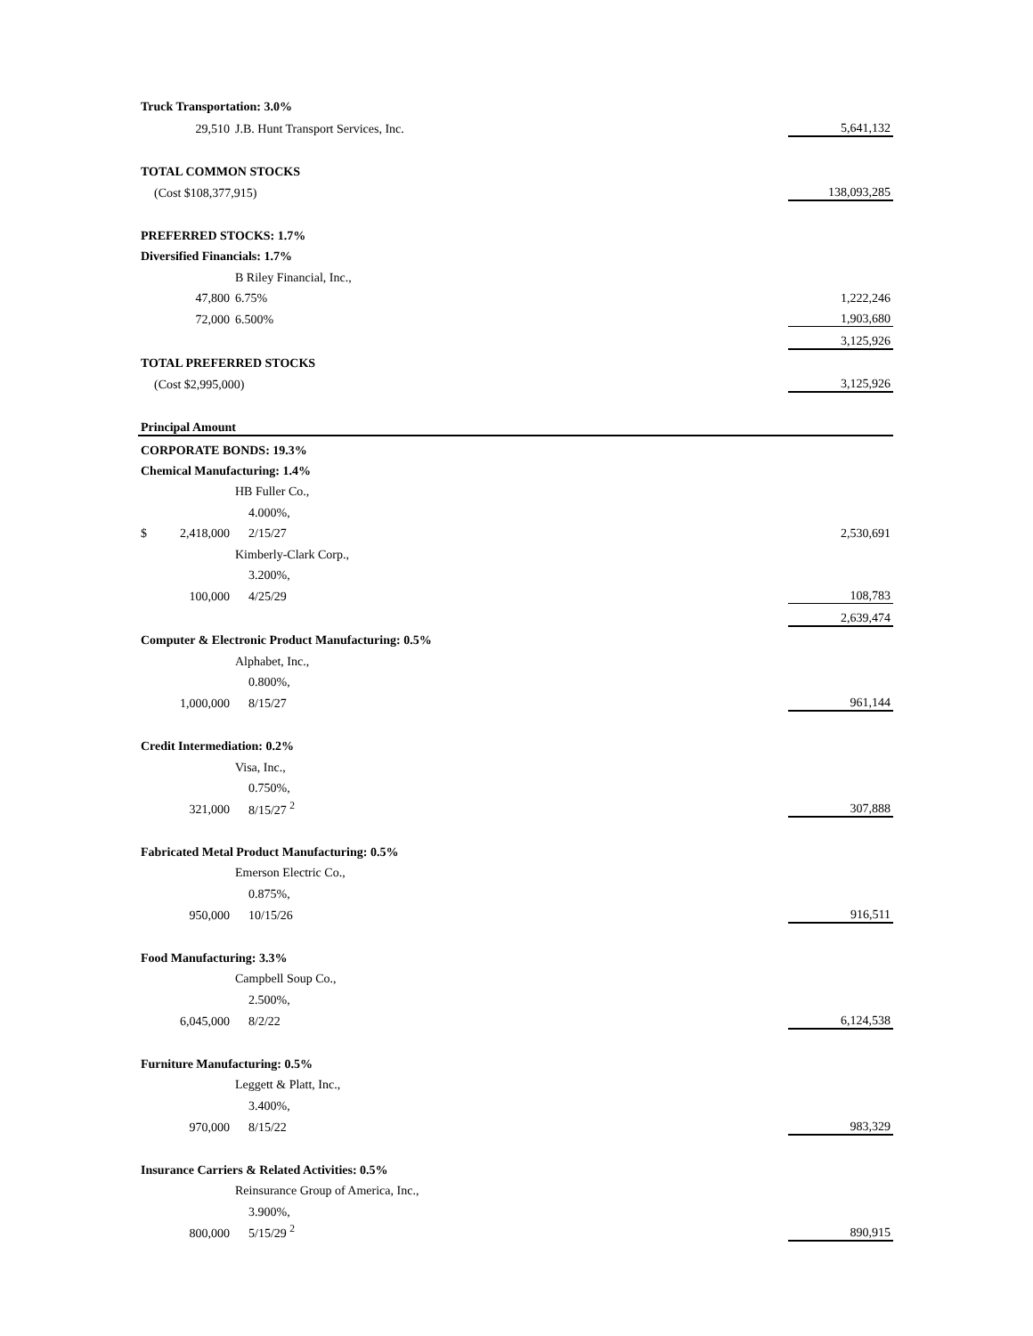| Truck Transportation: 3.0% | | |
| 29,510 | J.B. Hunt Transport Services, Inc. | 5,641,132 |
| TOTAL COMMON STOCKS | | |
| (Cost $108,377,915) | | 138,093,285 |
| PREFERRED STOCKS: 1.7% | | |
| Diversified Financials: 1.7% | | |
| | B Riley Financial, Inc., | |
| 47,800 | 6.75% | 1,222,246 |
| 72,000 | 6.500% | 1,903,680 |
| | | 3,125,926 |
| TOTAL PREFERRED STOCKS | | |
| (Cost $2,995,000) | | 3,125,926 |
| Principal Amount | | |
| CORPORATE BONDS: 19.3% | | |
| Chemical Manufacturing: 1.4% | | |
| | HB Fuller Co., | |
| | 4.000%, | |
| $ 2,418,000 | 2/15/27 | 2,530,691 |
| | Kimberly-Clark Corp., | |
| | 3.200%, | |
| 100,000 | 4/25/29 | 108,783 |
| | | 2,639,474 |
| Computer & Electronic Product Manufacturing: 0.5% | | |
| | Alphabet, Inc., | |
| | 0.800%, | |
| 1,000,000 | 8/15/27 | 961,144 |
| Credit Intermediation: 0.2% | | |
| | Visa, Inc., | |
| | 0.750%, | |
| 321,000 | 8/15/27 <sup>2</sup> | 307,888 |
| Fabricated Metal Product Manufacturing: 0.5% | | |
| | Emerson Electric Co., | |
| | 0.875%, | |
| 950,000 | 10/15/26 | 916,511 |
| Food Manufacturing: 3.3% | | |
| | Campbell Soup Co., | |
| | 2.500%, | |
| 6,045,000 | 8/2/22 | 6,124,538 |
| Furniture Manufacturing: 0.5% | | |
| | Leggett & Platt, Inc., | |
| | 3.400%, | |
| 970,000 | 8/15/22 | 983,329 |
| Insurance Carriers & Related Activities: 0.5% | | |
| | Reinsurance Group of America, Inc., | |
| | 3.900%, | |
| 800,000 | 5/15/29 <sup>2</sup> | 890,915 |